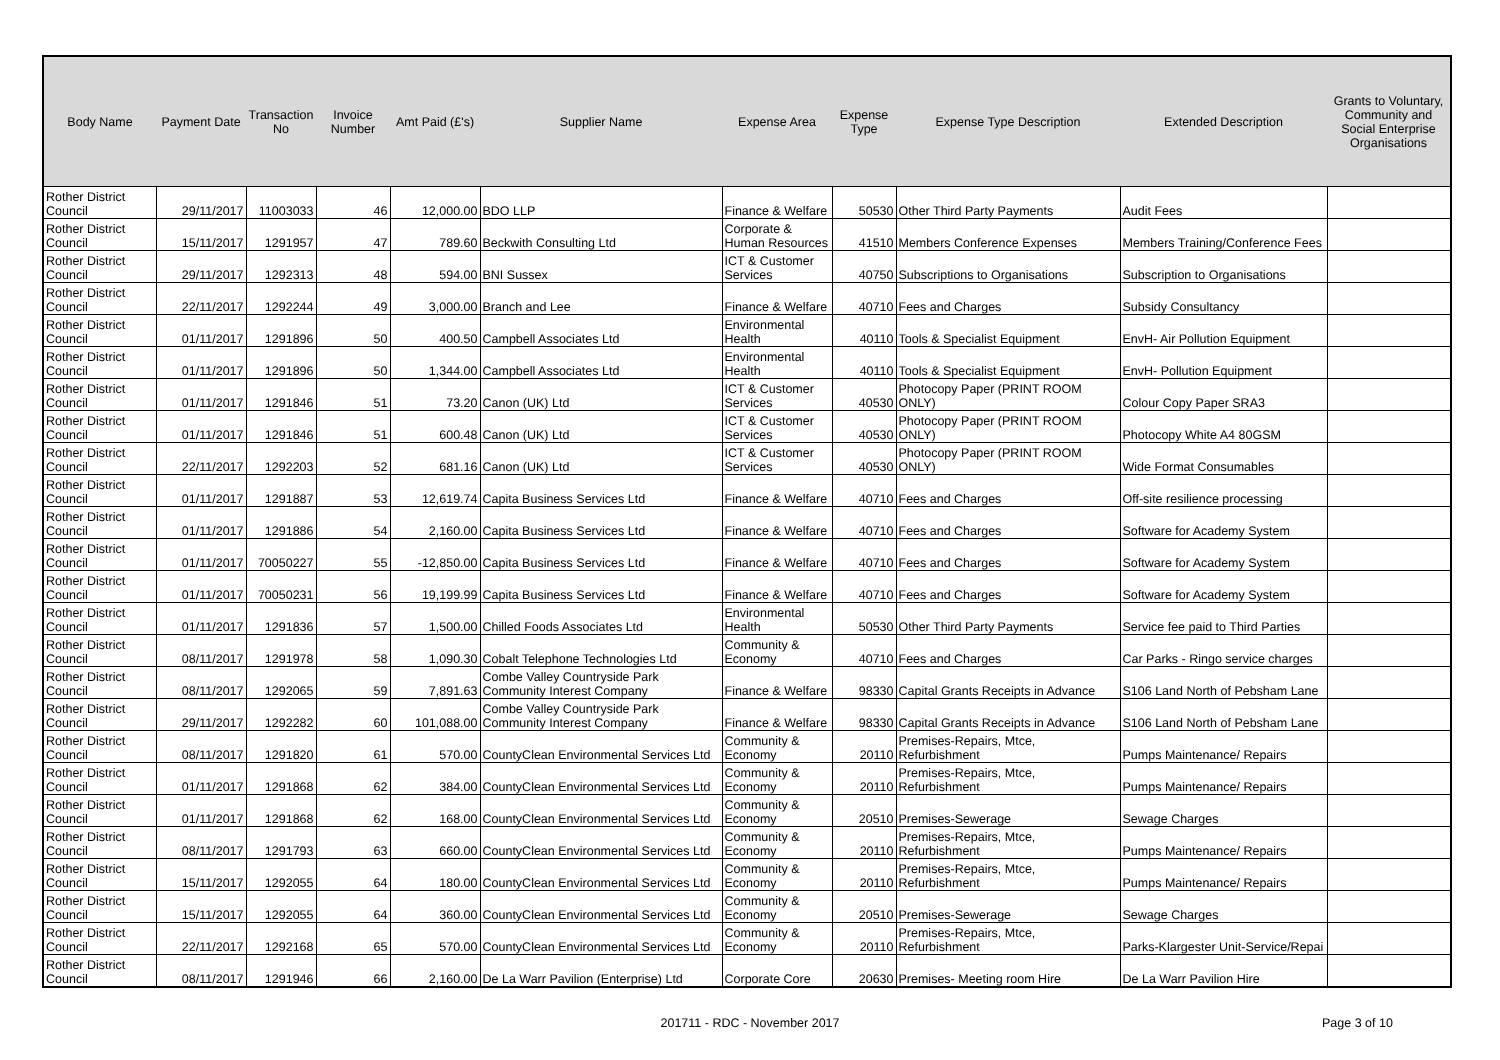| Body Name | Payment Date | Transaction No | Invoice Number | Amt Paid (£'s) | Supplier Name | Expense Area | Expense Type | Expense Type Description | Extended Description | Grants to Voluntary, Community and Social Enterprise Organisations |
| --- | --- | --- | --- | --- | --- | --- | --- | --- | --- | --- |
| Rother District Council | 29/11/2017 | 11003033 | 46 | 12,000.00 | BDO LLP | Finance & Welfare | 50530 | Other Third Party Payments | Audit Fees | |
| Rother District Council | 15/11/2017 | 1291957 | 47 | 789.60 | Beckwith Consulting Ltd | Corporate & Human Resources | 41510 | Members Conference Expenses | Members Training/Conference Fees | |
| Rother District Council | 29/11/2017 | 1292313 | 48 | 594.00 | BNI Sussex | ICT & Customer Services | 40750 | Subscriptions to Organisations | Subscription to Organisations | |
| Rother District Council | 22/11/2017 | 1292244 | 49 | 3,000.00 | Branch and Lee | Finance & Welfare | 40710 | Fees and Charges | Subsidy Consultancy | |
| Rother District Council | 01/11/2017 | 1291896 | 50 | 400.50 | Campbell Associates Ltd | Environmental Health | 40110 | Tools & Specialist Equipment | EnvH- Air Pollution Equipment | |
| Rother District Council | 01/11/2017 | 1291896 | 50 | 1,344.00 | Campbell Associates Ltd | Environmental Health | 40110 | Tools & Specialist Equipment | EnvH- Pollution Equipment | |
| Rother District Council | 01/11/2017 | 1291846 | 51 | 73.20 | Canon (UK) Ltd | ICT & Customer Services | 40530 | Photocopy Paper (PRINT ROOM ONLY) | Colour Copy Paper SRA3 | |
| Rother District Council | 01/11/2017 | 1291846 | 51 | 600.48 | Canon (UK) Ltd | ICT & Customer Services | 40530 | Photocopy Paper (PRINT ROOM ONLY) | Photocopy White A4 80GSM | |
| Rother District Council | 22/11/2017 | 1292203 | 52 | 681.16 | Canon (UK) Ltd | ICT & Customer Services | 40530 | Photocopy Paper (PRINT ROOM ONLY) | Wide Format Consumables | |
| Rother District Council | 01/11/2017 | 1291887 | 53 | 12,619.74 | Capita Business Services Ltd | Finance & Welfare | 40710 | Fees and Charges | Off-site resilience processing | |
| Rother District Council | 01/11/2017 | 1291886 | 54 | 2,160.00 | Capita Business Services Ltd | Finance & Welfare | 40710 | Fees and Charges | Software for Academy System | |
| Rother District Council | 01/11/2017 | 70050227 | 55 | -12,850.00 | Capita Business Services Ltd | Finance & Welfare | 40710 | Fees and Charges | Software for Academy System | |
| Rother District Council | 01/11/2017 | 70050231 | 56 | 19,199.99 | Capita Business Services Ltd | Finance & Welfare | 40710 | Fees and Charges | Software for Academy System | |
| Rother District Council | 01/11/2017 | 1291836 | 57 | 1,500.00 | Chilled Foods Associates Ltd | Environmental Health | 50530 | Other Third Party Payments | Service fee paid to Third Parties | |
| Rother District Council | 08/11/2017 | 1291978 | 58 | 1,090.30 | Cobalt Telephone Technologies Ltd | Community & Economy | 40710 | Fees and Charges | Car Parks - Ringo service charges | |
| Rother District Council | 08/11/2017 | 1292065 | 59 | 7,891.63 | Combe Valley Countryside Park Community Interest Company | Finance & Welfare | 98330 | Capital Grants Receipts in Advance | S106 Land North of Pebsham Lane | |
| Rother District Council | 29/11/2017 | 1292282 | 60 | 101,088.00 | Combe Valley Countryside Park Community Interest Company | Finance & Welfare | 98330 | Capital Grants Receipts in Advance | S106 Land North of Pebsham Lane | |
| Rother District Council | 08/11/2017 | 1291820 | 61 | 570.00 | CountyClean Environmental Services Ltd | Community & Economy | 20110 | Premises-Repairs, Mtce, Refurbishment | Pumps Maintenance/ Repairs | |
| Rother District Council | 01/11/2017 | 1291868 | 62 | 384.00 | CountyClean Environmental Services Ltd | Community & Economy | 20110 | Premises-Repairs, Mtce, Refurbishment | Pumps Maintenance/ Repairs | |
| Rother District Council | 01/11/2017 | 1291868 | 62 | 168.00 | CountyClean Environmental Services Ltd | Community & Economy | 20510 | Premises-Sewerage | Sewage Charges | |
| Rother District Council | 08/11/2017 | 1291793 | 63 | 660.00 | CountyClean Environmental Services Ltd | Community & Economy | 20110 | Premises-Repairs, Mtce, Refurbishment | Pumps Maintenance/ Repairs | |
| Rother District Council | 15/11/2017 | 1292055 | 64 | 180.00 | CountyClean Environmental Services Ltd | Community & Economy | 20110 | Premises-Repairs, Mtce, Refurbishment | Pumps Maintenance/ Repairs | |
| Rother District Council | 15/11/2017 | 1292055 | 64 | 360.00 | CountyClean Environmental Services Ltd | Community & Economy | 20510 | Premises-Sewerage | Sewage Charges | |
| Rother District Council | 22/11/2017 | 1292168 | 65 | 570.00 | CountyClean Environmental Services Ltd | Community & Economy | 20110 | Premises-Repairs, Mtce, Refurbishment | Parks-Klargester Unit-Service/Repai | |
| Rother District Council | 08/11/2017 | 1291946 | 66 | 2,160.00 | De La Warr Pavilion (Enterprise) Ltd | Corporate Core | 20630 | Premises- Meeting room Hire | De La Warr Pavilion Hire | |
201711 - RDC - November 2017 Page 3 of 10